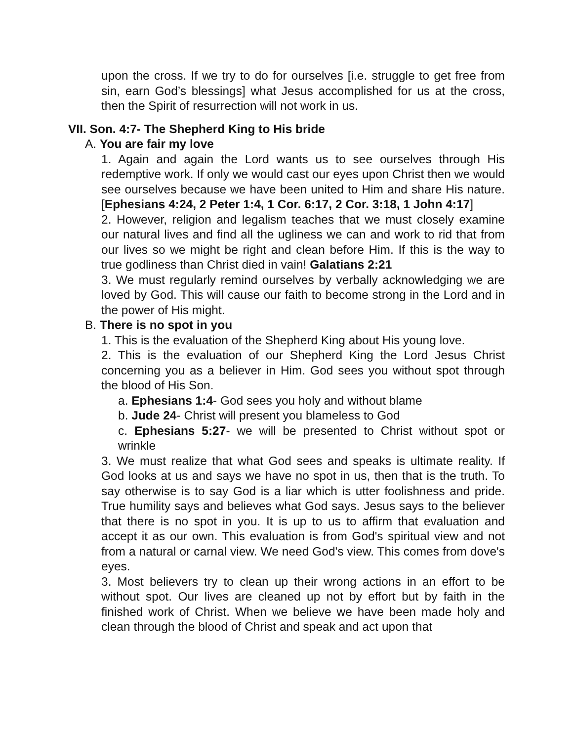upon the cross. If we try to do for ourselves [i.e. struggle to get free from sin, earn God’s blessings] what Jesus accomplished for us at the cross, then the Spirit of resurrection will not work in us.
VII. Son. 4:7- The Shepherd King to His bride
A. You are fair my love
1. Again and again the Lord wants us to see ourselves through His redemptive work. If only we would cast our eyes upon Christ then we would see ourselves because we have been united to Him and share His nature. [Ephesians 4:24, 2 Peter 1:4, 1 Cor. 6:17, 2 Cor. 3:18, 1 John 4:17]
2. However, religion and legalism teaches that we must closely examine our natural lives and find all the ugliness we can and work to rid that from our lives so we might be right and clean before Him. If this is the way to true godliness than Christ died in vain! Galatians 2:21
3. We must regularly remind ourselves by verbally acknowledging we are loved by God. This will cause our faith to become strong in the Lord and in the power of His might.
B. There is no spot in you
1. This is the evaluation of the Shepherd King about His young love.
2. This is the evaluation of our Shepherd King the Lord Jesus Christ concerning you as a believer in Him. God sees you without spot through the blood of His Son.
a. Ephesians 1:4- God sees you holy and without blame
b. Jude 24- Christ will present you blameless to God
c. Ephesians 5:27- we will be presented to Christ without spot or wrinkle
3. We must realize that what God sees and speaks is ultimate reality. If God looks at us and says we have no spot in us, then that is the truth. To say otherwise is to say God is a liar which is utter foolishness and pride. True humility says and believes what God says. Jesus says to the believer that there is no spot in you. It is up to us to affirm that evaluation and accept it as our own. This evaluation is from God's spiritual view and not from a natural or carnal view. We need God's view. This comes from dove's eyes.
3. Most believers try to clean up their wrong actions in an effort to be without spot. Our lives are cleaned up not by effort but by faith in the finished work of Christ. When we believe we have been made holy and clean through the blood of Christ and speak and act upon that